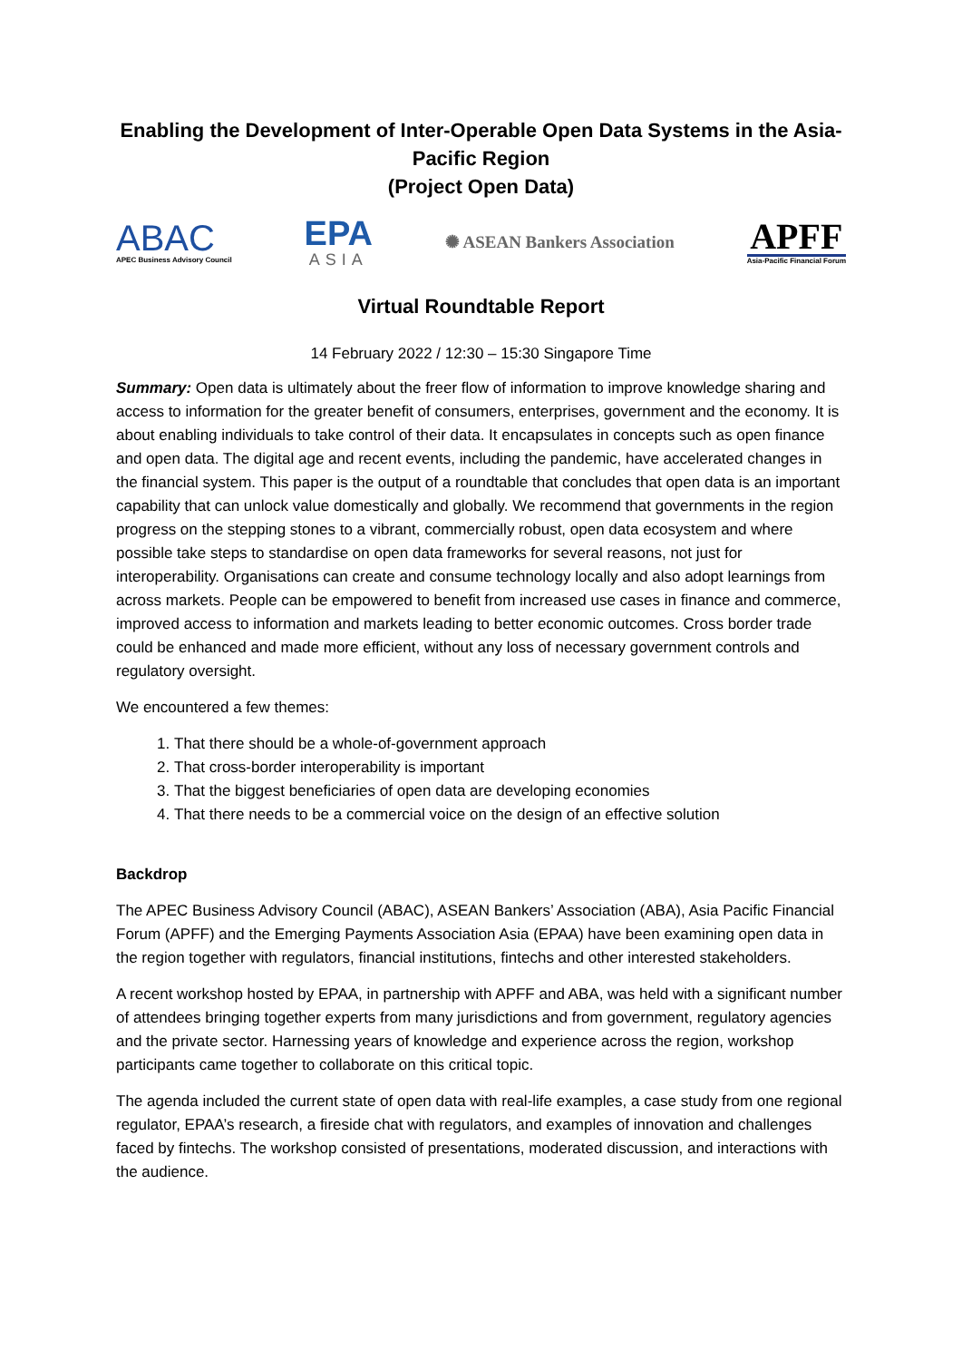Enabling the Development of Inter-Operable Open Data Systems in the Asia-Pacific Region
(Project Open Data)
ABAC
APEC Business Advisory Council
EPA
ASIA
✺ ASEAN Bankers Association
APFF
Asia-Pacific Financial Forum
Virtual Roundtable Report
14 February 2022 / 12:30 – 15:30 Singapore Time
Summary: Open data is ultimately about the freer flow of information to improve knowledge sharing and access to information for the greater benefit of consumers, enterprises, government and the economy. It is about enabling individuals to take control of their data. It encapsulates in concepts such as open finance and open data. The digital age and recent events, including the pandemic, have accelerated changes in the financial system. This paper is the output of a roundtable that concludes that open data is an important capability that can unlock value domestically and globally. We recommend that governments in the region progress on the stepping stones to a vibrant, commercially robust, open data ecosystem and where possible take steps to standardise on open data frameworks for several reasons, not just for interoperability. Organisations can create and consume technology locally and also adopt learnings from across markets. People can be empowered to benefit from increased use cases in finance and commerce, improved access to information and markets leading to better economic outcomes. Cross border trade could be enhanced and made more efficient, without any loss of necessary government controls and regulatory oversight.
We encountered a few themes:
1. That there should be a whole-of-government approach
2. That cross-border interoperability is important
3. That the biggest beneficiaries of open data are developing economies
4. That there needs to be a commercial voice on the design of an effective solution
Backdrop
The APEC Business Advisory Council (ABAC), ASEAN Bankers’ Association (ABA), Asia Pacific Financial Forum (APFF) and the Emerging Payments Association Asia (EPAA) have been examining open data in the region together with regulators, financial institutions, fintechs and other interested stakeholders.
A recent workshop hosted by EPAA, in partnership with APFF and ABA, was held with a significant number of attendees bringing together experts from many jurisdictions and from government, regulatory agencies and the private sector. Harnessing years of knowledge and experience across the region, workshop participants came together to collaborate on this critical topic.
The agenda included the current state of open data with real-life examples, a case study from one regional regulator, EPAA’s research, a fireside chat with regulators, and examples of innovation and challenges faced by fintechs. The workshop consisted of presentations, moderated discussion, and interactions with the audience.